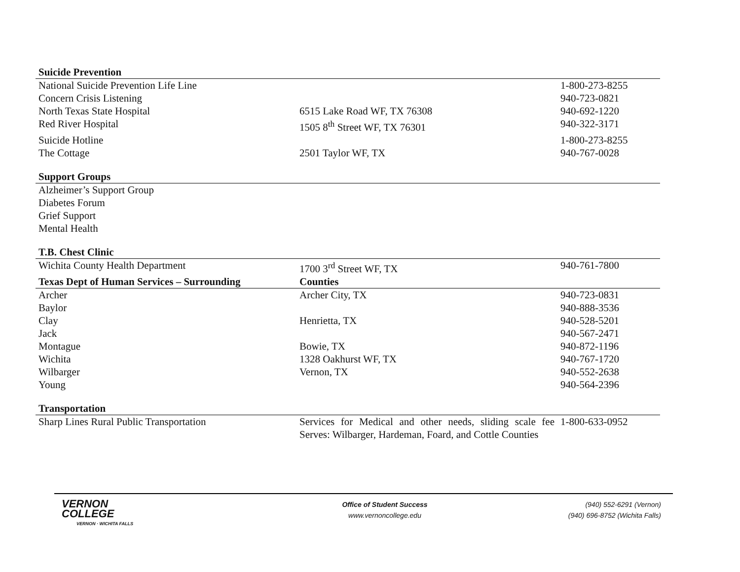| Suicide Prevention | | |
| --- | --- | --- |
| National Suicide Prevention Life Line | | 1-800-273-8255 |
| Concern Crisis Listening | | 940-723-0821 |
| North Texas State Hospital | 6515 Lake Road WF, TX 76308 | 940-692-1220 |
| Red River Hospital | 1505 8<sup>th</sup> Street WF, TX 76301 | 940-322-3171 |
| Suicide Hotline | | 1-800-273-8255 |
| The Cottage | 2501 Taylor WF, TX | 940-767-0028 |
| Support Groups | | |
| Alzheimer’s Support Group | | |
| Diabetes Forum | | |
| Grief Support | | |
| Mental Health | | |
| T.B. Chest Clinic | | |
| Wichita County Health Department | 1700 3<sup>rd</sup> Street WF, TX | 940-761-7800 |
| Texas Dept of Human Services – Surrounding | Counties | |
| Archer | Archer City, TX | 940-723-0831 |
| Baylor | | 940-888-3536 |
| Clay | Henrietta, TX | 940-528-5201 |
| Jack | | 940-567-2471 |
| Montague | Bowie, TX | 940-872-1196 |
| Wichita | 1328 Oakhurst WF, TX | 940-767-1720 |
| Wilbarger | Vernon, TX | 940-552-2638 |
| Young | | 940-564-2396 |
| Transportation | | |
| Sharp Lines Rural Public Transportation | Services for Medical and other needs, sliding scale fee Serves: Wilbarger, Hardeman, Foard, and Cottle Counties | 1-800-633-0952 |
VERNON
COLLEGE
VERNON · WICHITA FALLS
Office of Student Success
www.vernoncollege.edu
(940) 552-6291 (Vernon)
(940) 696-8752 (Wichita Falls)